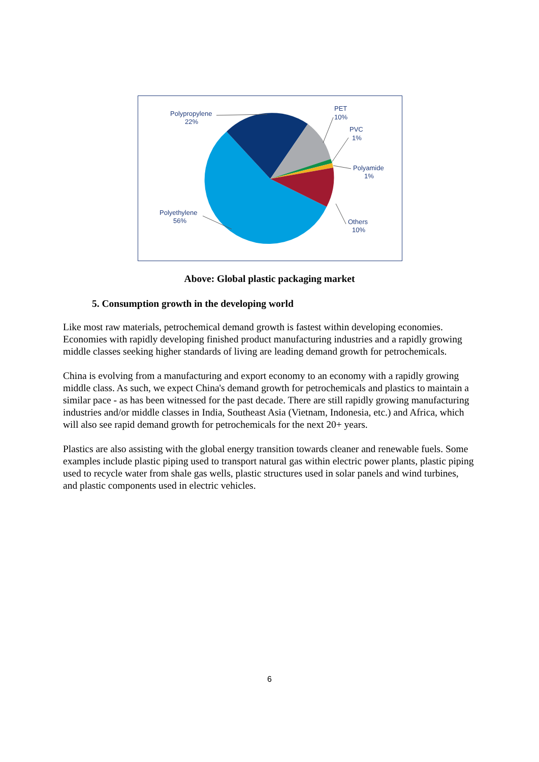Polypropylene
22%
PET
10%
PVC
1%
Polyamide
1%
Polyethylene
56%
Others
10%
Above: Global plastic packaging market
5. Consumption growth in the developing world
Like most raw materials, petrochemical demand growth is fastest within developing economies. Economies with rapidly developing finished product manufacturing industries and a rapidly growing middle classes seeking higher standards of living are leading demand growth for petrochemicals.
China is evolving from a manufacturing and export economy to an economy with a rapidly growing middle class. As such, we expect China's demand growth for petrochemicals and plastics to maintain a similar pace - as has been witnessed for the past decade. There are still rapidly growing manufacturing industries and/or middle classes in India, Southeast Asia (Vietnam, Indonesia, etc.) and Africa, which will also see rapid demand growth for petrochemicals for the next 20+ years.
Plastics are also assisting with the global energy transition towards cleaner and renewable fuels. Some examples include plastic piping used to transport natural gas within electric power plants, plastic piping used to recycle water from shale gas wells, plastic structures used in solar panels and wind turbines, and plastic components used in electric vehicles.
6